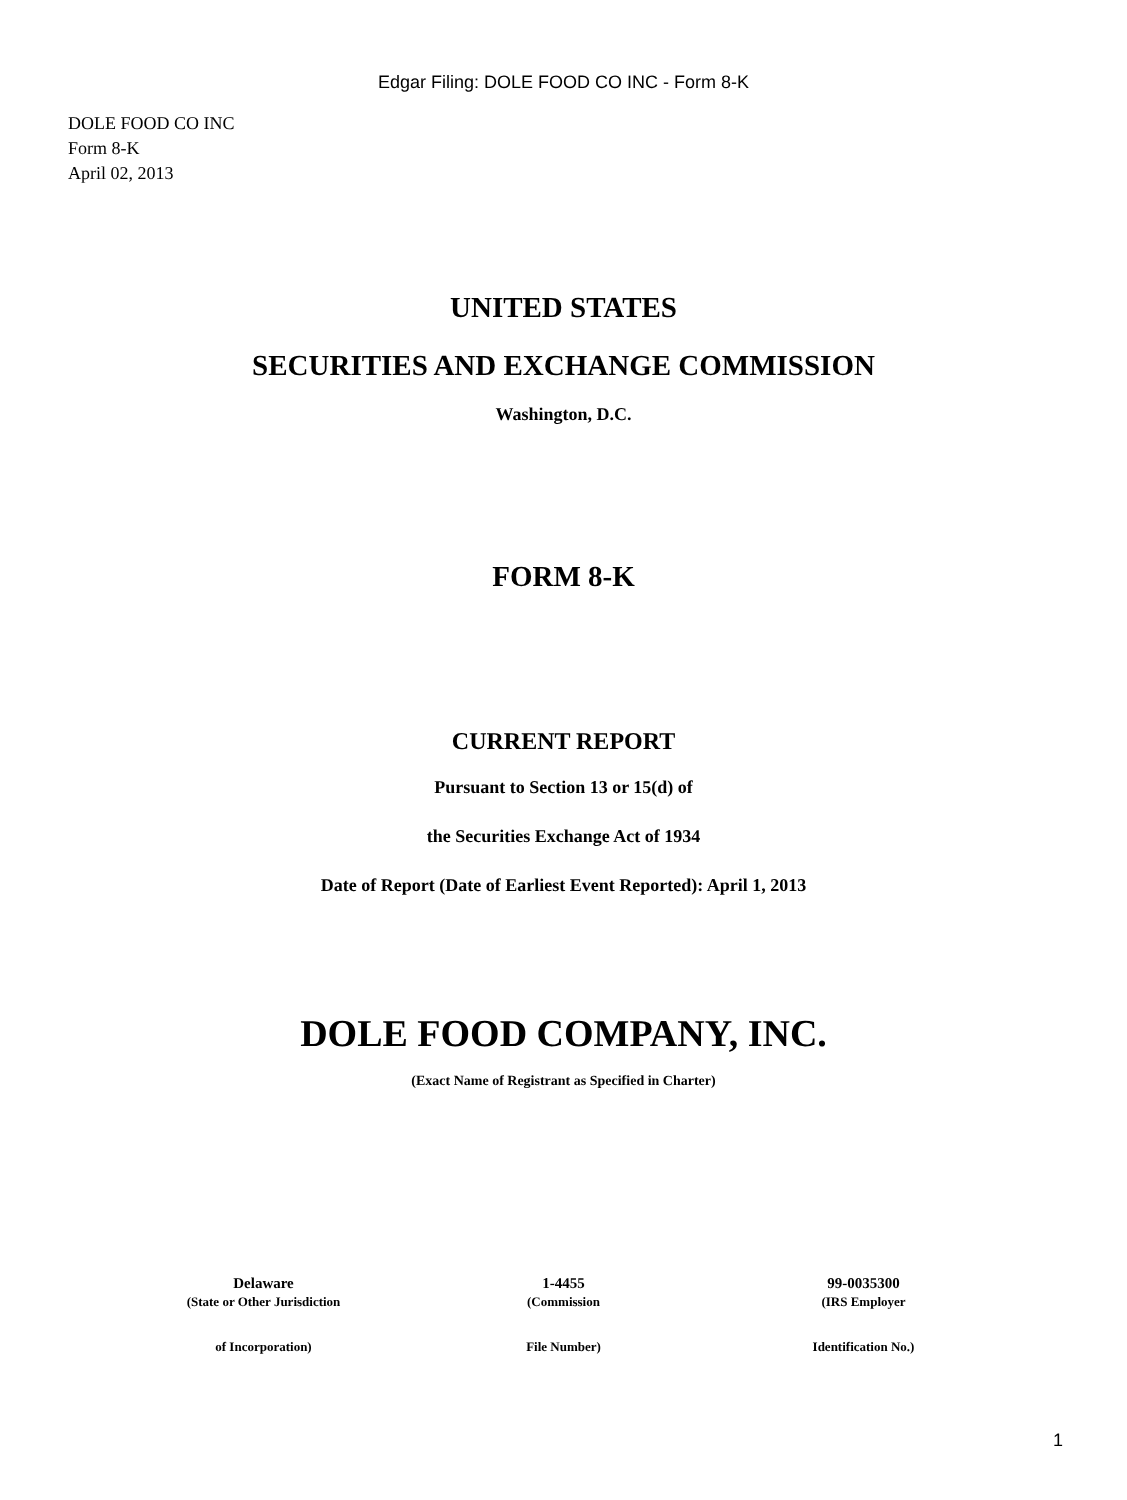Edgar Filing: DOLE FOOD CO INC - Form 8-K
DOLE FOOD CO INC
Form 8-K
April 02, 2013
UNITED STATES
SECURITIES AND EXCHANGE COMMISSION
Washington, D.C.
FORM 8-K
CURRENT REPORT
Pursuant to Section 13 or 15(d) of
the Securities Exchange Act of 1934
Date of Report (Date of Earliest Event Reported): April 1, 2013
DOLE FOOD COMPANY, INC.
(Exact Name of Registrant as Specified in Charter)
| Delaware | 1-4455 | 99-0035300 |
| (State or Other Jurisdiction | (Commission | (IRS Employer |
| of Incorporation) | File Number) | Identification No.) |
1